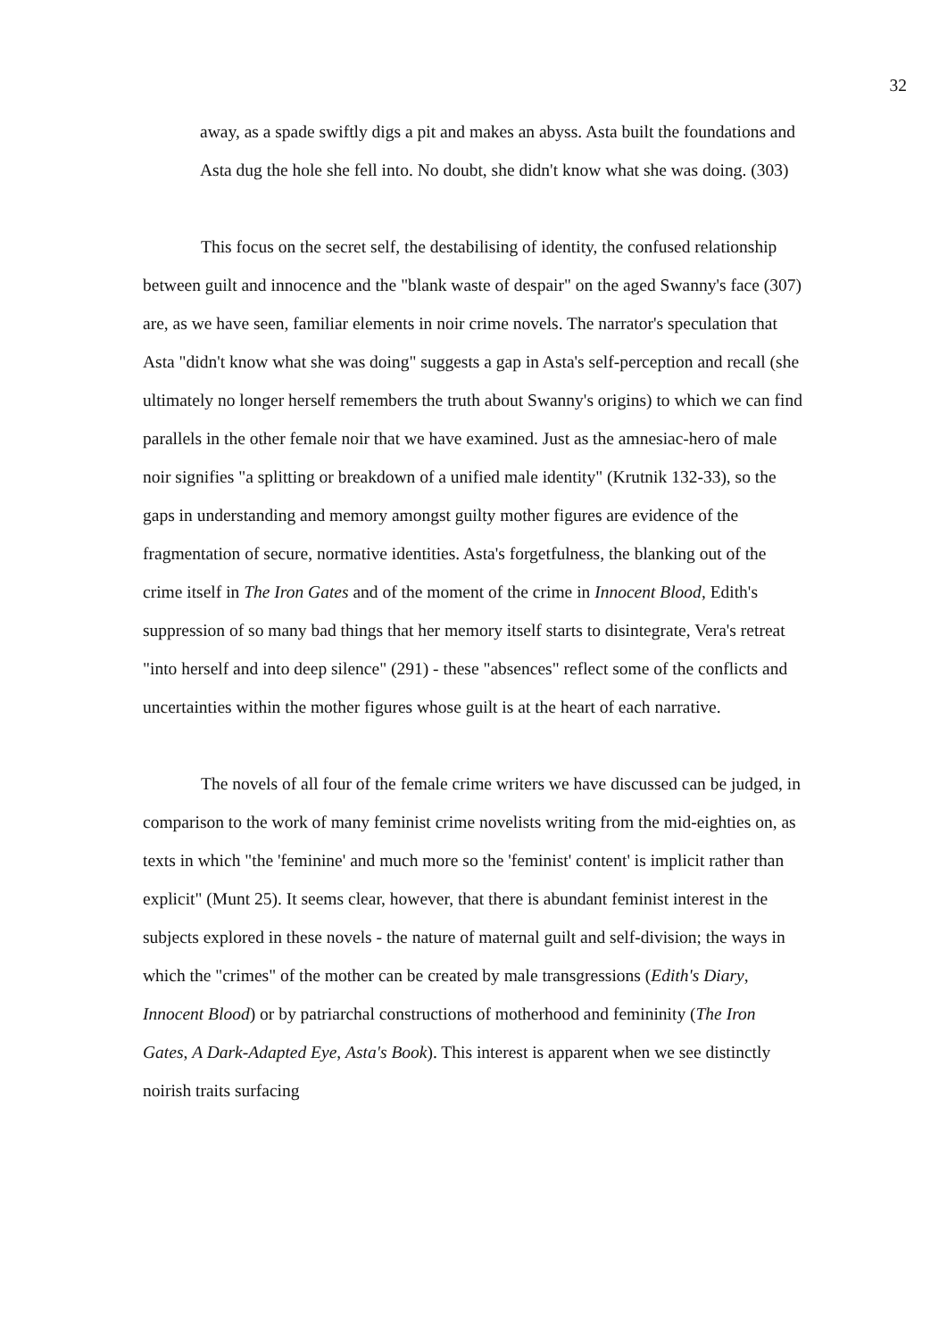32
away, as a spade swiftly digs a pit and makes an abyss. Asta built the foundations and Asta dug the hole she fell into. No doubt, she didn't know what she was doing. (303)
This focus on the secret self, the destabilising of identity, the confused relationship between guilt and innocence and the "blank waste of despair" on the aged Swanny's face (307) are, as we have seen, familiar elements in noir crime novels. The narrator's speculation that Asta "didn't know what she was doing" suggests a gap in Asta's self-perception and recall (she ultimately no longer herself remembers the truth about Swanny's origins) to which we can find parallels in the other female noir that we have examined. Just as the amnesiac-hero of male noir signifies "a splitting or breakdown of a unified male identity" (Krutnik 132-33), so the gaps in understanding and memory amongst guilty mother figures are evidence of the fragmentation of secure, normative identities. Asta's forgetfulness, the blanking out of the crime itself in The Iron Gates and of the moment of the crime in Innocent Blood, Edith's suppression of so many bad things that her memory itself starts to disintegrate, Vera's retreat "into herself and into deep silence" (291) - these "absences" reflect some of the conflicts and uncertainties within the mother figures whose guilt is at the heart of each narrative.
The novels of all four of the female crime writers we have discussed can be judged, in comparison to the work of many feminist crime novelists writing from the mid-eighties on, as texts in which "the 'feminine' and much more so the 'feminist' content' is implicit rather than explicit" (Munt 25). It seems clear, however, that there is abundant feminist interest in the subjects explored in these novels - the nature of maternal guilt and self-division; the ways in which the "crimes" of the mother can be created by male transgressions (Edith's Diary, Innocent Blood) or by patriarchal constructions of motherhood and femininity (The Iron Gates, A Dark-Adapted Eye, Asta's Book). This interest is apparent when we see distinctly noirish traits surfacing